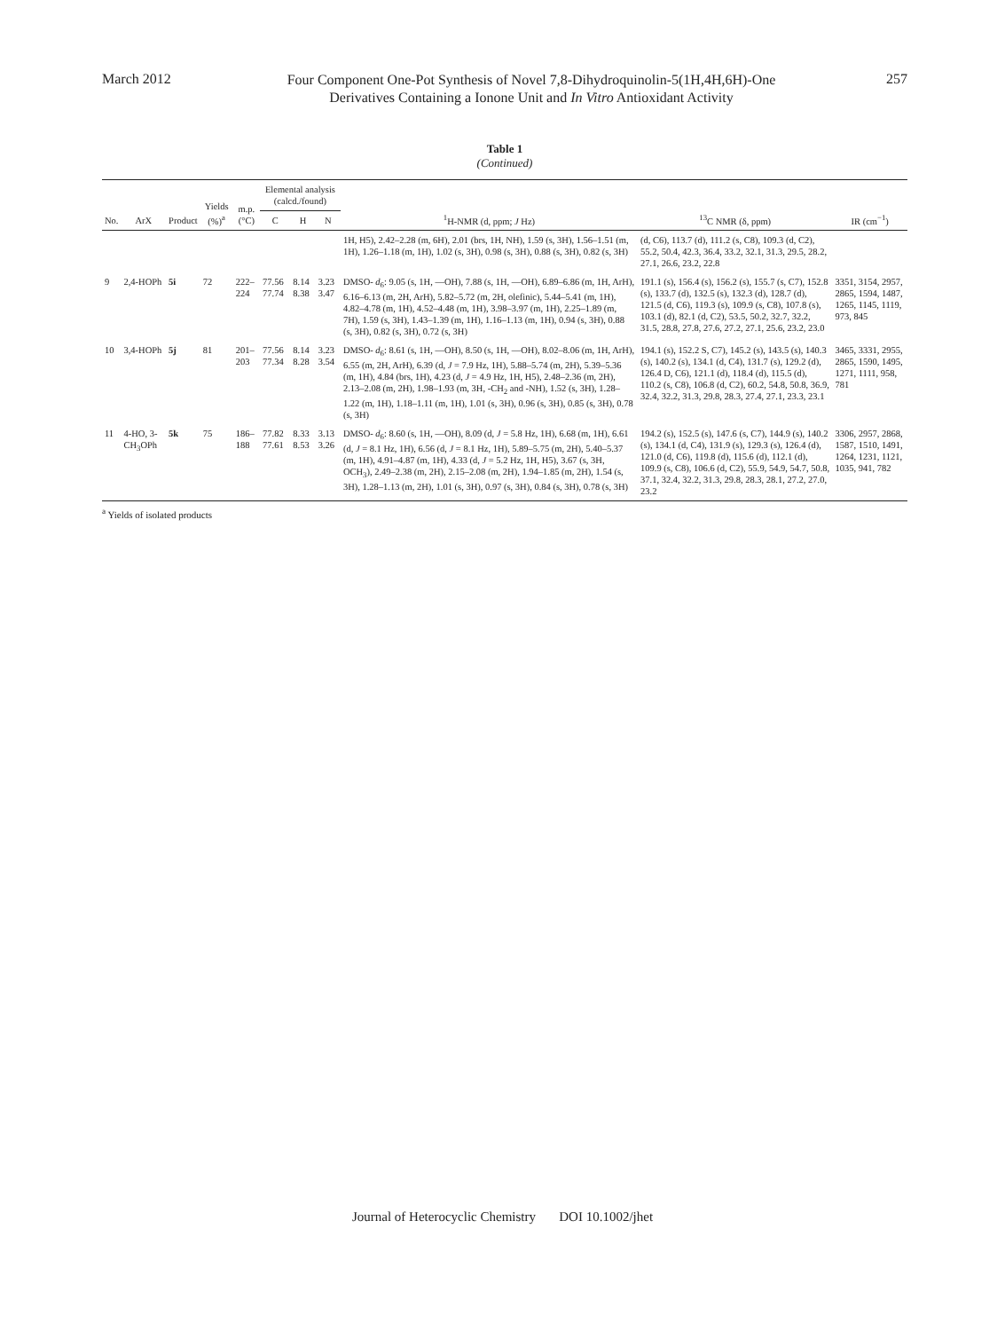March 2012
Four Component One-Pot Synthesis of Novel 7,8-Dihydroquinolin-5(1H,4H,6H)-One
Derivatives Containing a Ionone Unit and In Vitro Antioxidant Activity
257
Table 1
(Continued)
| No. | ArX | Product | Yields (%)<sup>a</sup> | m.p. (°C) | Elemental analysis (calcd./found) | | | <sup>1</sup>H-NMR (d, ppm; J Hz) | <sup>13</sup>C NMR (δ, ppm) | IR (cm<sup>−1</sup>) |
| --- | --- | --- | --- | --- | --- | --- | --- | --- | --- | --- |
| | | | | | C | H | N | | | |
| | | | | | | | | 1H, H5), 2.42–2.28 (m, 6H), 2.01 (brs, 1H, NH), 1.59 (s, 3H), 1.56–1.51 (m, 1H), 1.26–1.18 (m, 1H), 1.02 (s, 3H), 0.98 (s, 3H), 0.88 (s, 3H), 0.82 (s, 3H) | (d, C6), 113.7 (d), 111.2 (s, C8), 109.3 (d, C2), 55.2, 50.4, 42.3, 36.4, 33.2, 32.1, 31.3, 29.5, 28.2, 27.1, 26.6, 23.2, 22.8 | |
| 9 | 2,4-HOPh | 5i | 72 | 222–224 | 77.56 77.74 | 8.14 8.38 | 3.23 3.47 | DMSO- d<sub>6</sub>: 9.05 (s, 1H, —OH), 7.88 (s, 1H, —OH), 6.89–6.86 (m, 1H, ArH), 6.16–6.13 (m, 2H, ArH), 5.82–5.72 (m, 2H, olefinic), 5.44–5.41 (m, 1H), 4.82–4.78 (m, 1H), 4.52–4.48 (m, 1H), 3.98–3.97 (m, 1H), 2.25–1.89 (m, 7H), 1.59 (s, 3H), 1.43–1.39 (m, 1H), 1.16–1.13 (m, 1H), 0.94 (s, 3H), 0.88 (s, 3H), 0.82 (s, 3H), 0.72 (s, 3H) | 191.1 (s), 156.4 (s), 156.2 (s), 155.7 (s, C7), 152.8 (s), 133.7 (d), 132.5 (s), 132.3 (d), 128.7 (d), 121.5 (d, C6), 119.3 (s), 109.9 (s, C8), 107.8 (s), 103.1 (d), 82.1 (d, C2), 53.5, 50.2, 32.7, 32.2, 31.5, 28.8, 27.8, 27.6, 27.2, 27.1, 25.6, 23.2, 23.0 | 3351, 3154, 2957, 2865, 1594, 1487, 1265, 1145, 1119, 973, 845 |
| 10 | 3,4-HOPh | 5j | 81 | 201–203 | 77.56 77.34 | 8.14 8.28 | 3.23 3.54 | DMSO- d<sub>6</sub>: 8.61 (s, 1H, —OH), 8.50 (s, 1H, —OH), 8.02–8.06 (m, 1H, ArH), 6.55 (m, 2H, ArH), 6.39 (d, J = 7.9 Hz, 1H), 5.88–5.74 (m, 2H), 5.39–5.36 (m, 1H), 4.84 (brs, 1H), 4.23 (d, J = 4.9 Hz, 1H, H5), 2.48–2.36 (m, 2H), 2.13–2.08 (m, 2H), 1.98–1.93 (m, 3H, -CH<sub>2</sub> and -NH), 1.52 (s, 3H), 1.28–1.22 (m, 1H), 1.18–1.11 (m, 1H), 1.01 (s, 3H), 0.96 (s, 3H), 0.85 (s, 3H), 0.78 (s, 3H) | 194.1 (s), 152.2 S, C7), 145.2 (s), 143.5 (s), 140.3 (s), 140.2 (s), 134.1 (d, C4), 131.7 (s), 129.2 (d), 126.4 D, C6), 121.1 (d), 118.4 (d), 115.5 (d), 110.2 (s, C8), 106.8 (d, C2), 60.2, 54.8, 50.8, 36.9, 32.4, 32.2, 31.3, 29.8, 28.3, 27.4, 27.1, 23.3, 23.1 | 3465, 3331, 2955, 2865, 1590, 1495, 1271, 1111, 958, 781 |
| 11 | 4-HO, 3-CH<sub>3</sub>OPh | 5k | 75 | 186–188 | 77.82 77.61 | 8.33 8.53 | 3.13 3.26 | DMSO- d<sub>6</sub>: 8.60 (s, 1H, —OH), 8.09 (d, J = 5.8 Hz, 1H), 6.68 (m, 1H), 6.61 (d, J = 8.1 Hz, 1H), 6.56 (d, J = 8.1 Hz, 1H), 5.89–5.75 (m, 2H), 5.40–5.37 (m, 1H), 4.91–4.87 (m, 1H), 4.33 (d, J = 5.2 Hz, 1H, H5), 3.67 (s, 3H, OCH<sub>3</sub>), 2.49–2.38 (m, 2H), 2.15–2.08 (m, 2H), 1.94–1.85 (m, 2H), 1.54 (s, 3H), 1.28–1.13 (m, 2H), 1.01 (s, 3H), 0.97 (s, 3H), 0.84 (s, 3H), 0.78 (s, 3H) | 194.2 (s), 152.5 (s), 147.6 (s, C7), 144.9 (s), 140.2 (s), 134.1 (d, C4), 131.9 (s), 129.3 (s), 126.4 (d), 121.0 (d, C6), 119.8 (d), 115.6 (d), 112.1 (d), 109.9 (s, C8), 106.6 (d, C2), 55.9, 54.9, 54.7, 50.8, 37.1, 32.4, 32.2, 31.3, 29.8, 28.3, 28.1, 27.2, 27.0, 23.2 | 3306, 2957, 2868, 1587, 1510, 1491, 1264, 1231, 1121, 1035, 941, 782 |
<sup>a</sup> Yields of isolated products
Journal of Heterocyclic Chemistry DOI 10.1002/jhet